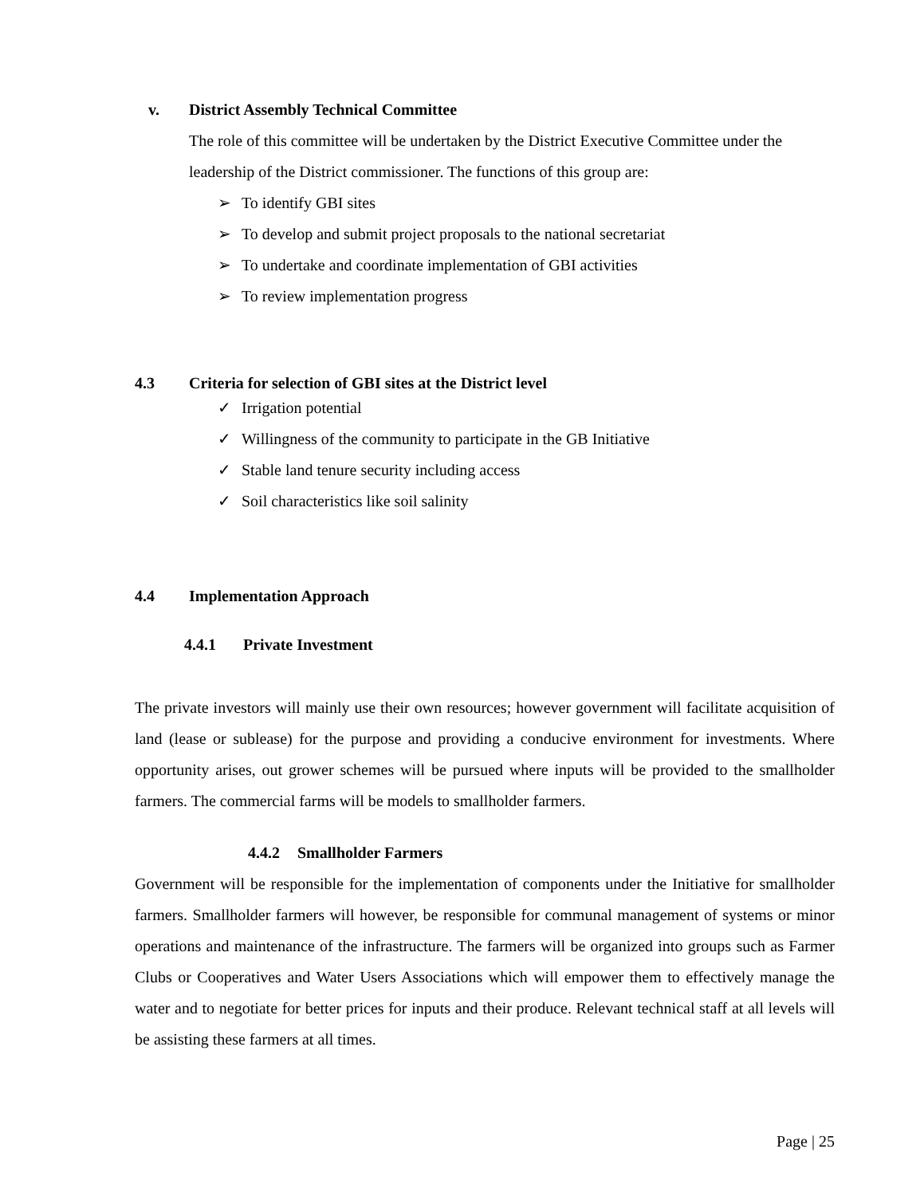v. District Assembly Technical Committee
The role of this committee will be undertaken by the District Executive Committee under the leadership of the District commissioner. The functions of this group are:
➢ To identify GBI sites
➢ To develop and submit project proposals to the national secretariat
➢ To undertake and coordinate implementation of GBI activities
➢ To review implementation progress
4.3 Criteria for selection of GBI sites at the District level
✓ Irrigation potential
✓ Willingness of the community to participate in the GB Initiative
✓ Stable land tenure security including access
✓ Soil characteristics like soil salinity
4.4 Implementation Approach
4.4.1 Private Investment
The private investors will mainly use their own resources; however government will facilitate acquisition of land (lease or sublease) for the purpose and providing a conducive environment for investments. Where opportunity arises, out grower schemes will be pursued where inputs will be provided to the smallholder farmers. The commercial farms will be models to smallholder farmers.
4.4.2 Smallholder Farmers
Government will be responsible for the implementation of components under the Initiative for smallholder farmers. Smallholder farmers will however, be responsible for communal management of systems or minor operations and maintenance of the infrastructure. The farmers will be organized into groups such as Farmer Clubs or Cooperatives and Water Users Associations which will empower them to effectively manage the water and to negotiate for better prices for inputs and their produce. Relevant technical staff at all levels will be assisting these farmers at all times.
Page | 25